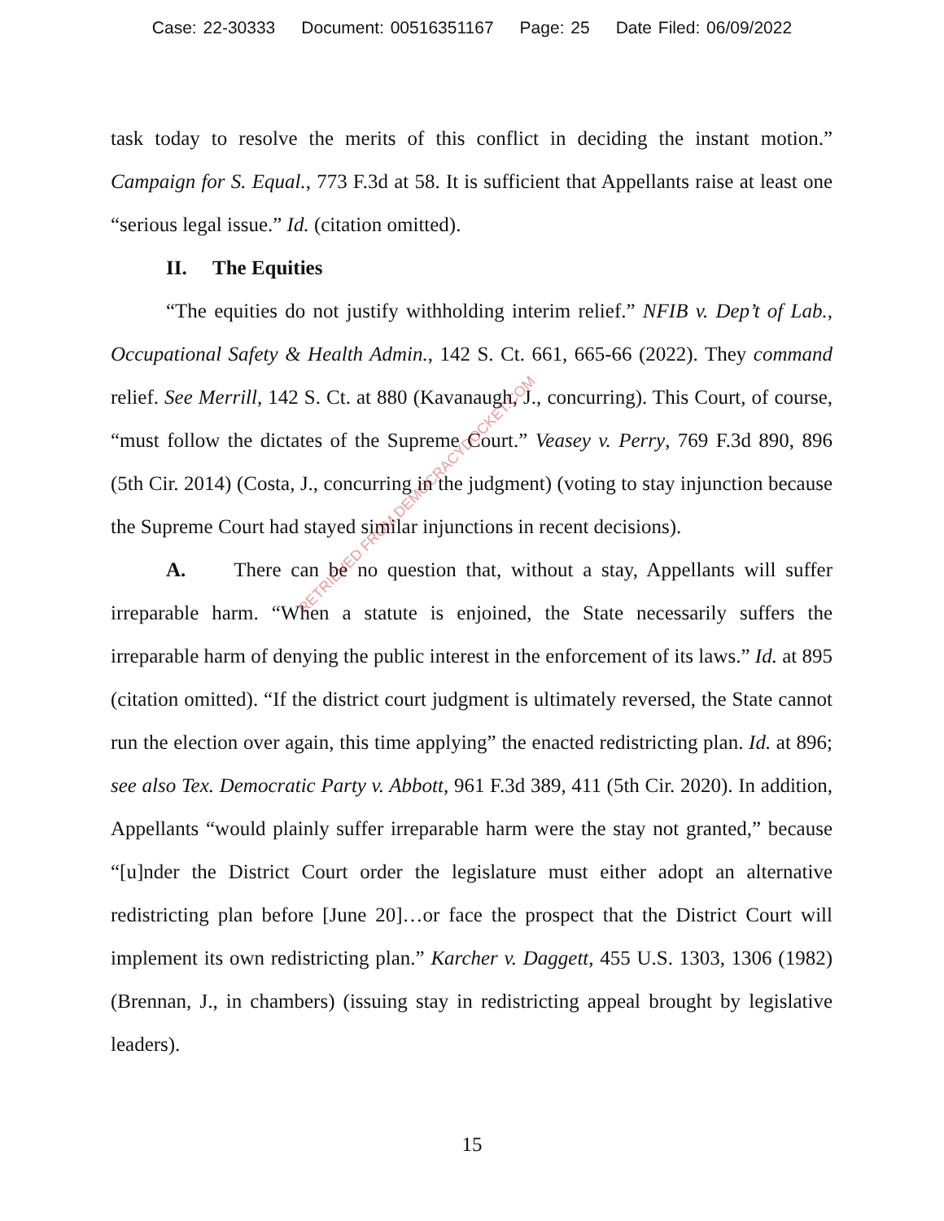Case: 22-30333 Document: 00516351167 Page: 25 Date Filed: 06/09/2022
task today to resolve the merits of this conflict in deciding the instant motion.” Campaign for S. Equal., 773 F.3d at 58. It is sufficient that Appellants raise at least one “serious legal issue.” Id. (citation omitted).
II. The Equities
“The equities do not justify withholding interim relief.” NFIB v. Dep’t of Lab., Occupational Safety & Health Admin., 142 S. Ct. 661, 665-66 (2022). They command relief. See Merrill, 142 S. Ct. at 880 (Kavanaugh, J., concurring). This Court, of course, “must follow the dictates of the Supreme Court.” Veasey v. Perry, 769 F.3d 890, 896 (5th Cir. 2014) (Costa, J., concurring in the judgment) (voting to stay injunction because the Supreme Court had stayed similar injunctions in recent decisions).
A. There can be no question that, without a stay, Appellants will suffer irreparable harm. “When a statute is enjoined, the State necessarily suffers the irreparable harm of denying the public interest in the enforcement of its laws.” Id. at 895 (citation omitted). “If the district court judgment is ultimately reversed, the State cannot run the election over again, this time applying” the enacted redistricting plan. Id. at 896; see also Tex. Democratic Party v. Abbott, 961 F.3d 389, 411 (5th Cir. 2020). In addition, Appellants “would plainly suffer irreparable harm were the stay not granted,” because “[u]nder the District Court order the legislature must either adopt an alternative redistricting plan before [June 20]…or face the prospect that the District Court will implement its own redistricting plan.” Karcher v. Daggett, 455 U.S. 1303, 1306 (1982) (Brennan, J., in chambers) (issuing stay in redistricting appeal brought by legislative leaders).
RETRIEVED FROM DEMOCRACYDOCKET.COM
15